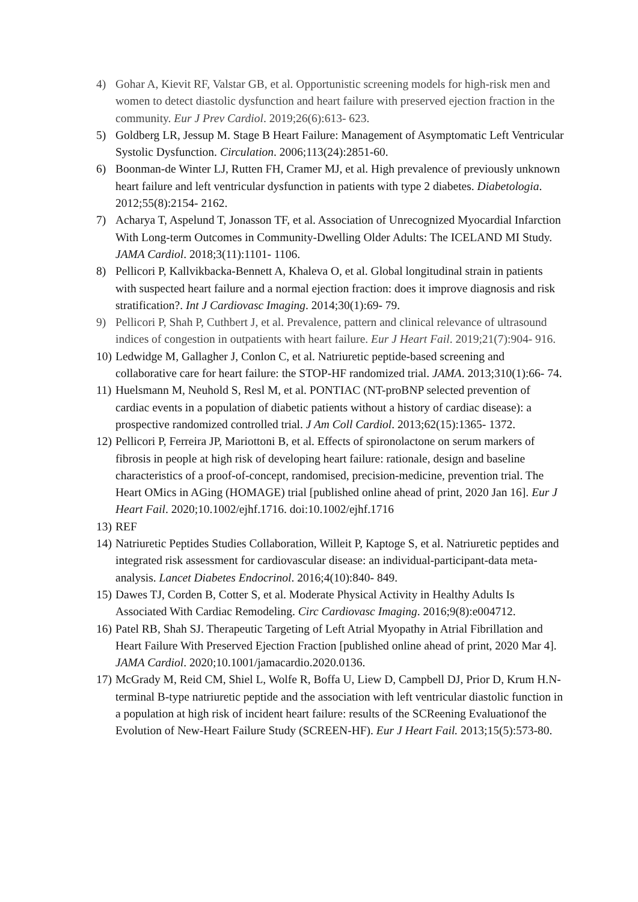4) Gohar A, Kievit RF, Valstar GB, et al. Opportunistic screening models for high-risk men and women to detect diastolic dysfunction and heart failure with preserved ejection fraction in the community. Eur J Prev Cardiol. 2019;26(6):613‐ 623.
5) Goldberg LR, Jessup M. Stage B Heart Failure: Management of Asymptomatic Left Ventricular Systolic Dysfunction. Circulation. 2006;113(24):2851-60.
6) Boonman-de Winter LJ, Rutten FH, Cramer MJ, et al. High prevalence of previously unknown heart failure and left ventricular dysfunction in patients with type 2 diabetes. Diabetologia. 2012;55(8):2154‐ 2162.
7) Acharya T, Aspelund T, Jonasson TF, et al. Association of Unrecognized Myocardial Infarction With Long-term Outcomes in Community-Dwelling Older Adults: The ICELAND MI Study. JAMA Cardiol. 2018;3(11):1101‐ 1106.
8) Pellicori P, Kallvikbacka-Bennett A, Khaleva O, et al. Global longitudinal strain in patients with suspected heart failure and a normal ejection fraction: does it improve diagnosis and risk stratification?. Int J Cardiovasc Imaging. 2014;30(1):69‐ 79.
9) Pellicori P, Shah P, Cuthbert J, et al. Prevalence, pattern and clinical relevance of ultrasound indices of congestion in outpatients with heart failure. Eur J Heart Fail. 2019;21(7):904‐ 916.
10) Ledwidge M, Gallagher J, Conlon C, et al. Natriuretic peptide-based screening and collaborative care for heart failure: the STOP-HF randomized trial. JAMA. 2013;310(1):66‐ 74.
11) Huelsmann M, Neuhold S, Resl M, et al. PONTIAC (NT-proBNP selected prevention of cardiac events in a population of diabetic patients without a history of cardiac disease): a prospective randomized controlled trial. J Am Coll Cardiol. 2013;62(15):1365‐ 1372.
12) Pellicori P, Ferreira JP, Mariottoni B, et al. Effects of spironolactone on serum markers of fibrosis in people at high risk of developing heart failure: rationale, design and baseline characteristics of a proof-of-concept, randomised, precision-medicine, prevention trial. The Heart OMics in AGing (HOMAGE) trial [published online ahead of print, 2020 Jan 16]. Eur J Heart Fail. 2020;10.1002/ejhf.1716. doi:10.1002/ejhf.1716
13) REF
14) Natriuretic Peptides Studies Collaboration, Willeit P, Kaptoge S, et al. Natriuretic peptides and integrated risk assessment for cardiovascular disease: an individual-participant-data meta-analysis. Lancet Diabetes Endocrinol. 2016;4(10):840‐ 849.
15) Dawes TJ, Corden B, Cotter S, et al. Moderate Physical Activity in Healthy Adults Is Associated With Cardiac Remodeling. Circ Cardiovasc Imaging. 2016;9(8):e004712.
16) Patel RB, Shah SJ. Therapeutic Targeting of Left Atrial Myopathy in Atrial Fibrillation and Heart Failure With Preserved Ejection Fraction [published online ahead of print, 2020 Mar 4]. JAMA Cardiol. 2020;10.1001/jamacardio.2020.0136.
17) McGrady M, Reid CM, Shiel L, Wolfe R, Boffa U, Liew D, Campbell DJ, Prior D, Krum H.N-terminal B-type natriuretic peptide and the association with left ventricular diastolic function in a population at high risk of incident heart failure: results of the SCReening Evaluationof the Evolution of New-Heart Failure Study (SCREEN-HF). Eur J Heart Fail. 2013;15(5):573-80.